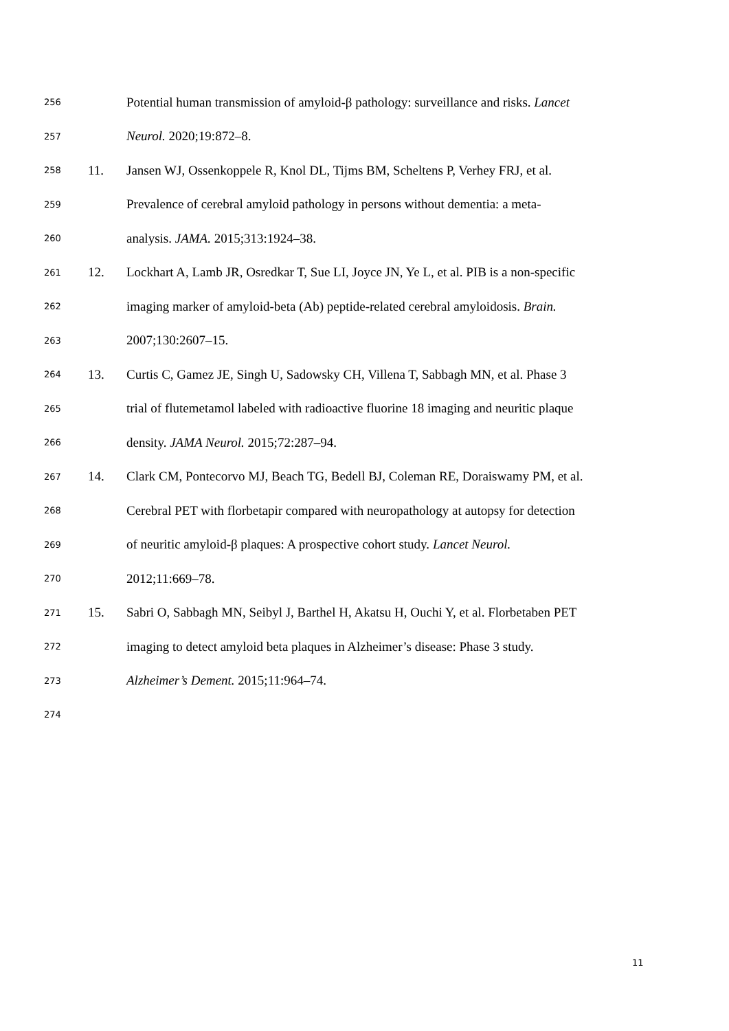256 Potential human transmission of amyloid-β pathology: surveillance and risks. Lancet
257 Neurol. 2020;19:872–8.
258 11. Jansen WJ, Ossenkoppele R, Knol DL, Tijms BM, Scheltens P, Verhey FRJ, et al.
259 Prevalence of cerebral amyloid pathology in persons without dementia: a meta-
260 analysis. JAMA. 2015;313:1924–38.
261 12. Lockhart A, Lamb JR, Osredkar T, Sue LI, Joyce JN, Ye L, et al. PIB is a non-specific
262 imaging marker of amyloid-beta (Ab) peptide-related cerebral amyloidosis. Brain.
263 2007;130:2607–15.
264 13. Curtis C, Gamez JE, Singh U, Sadowsky CH, Villena T, Sabbagh MN, et al. Phase 3
265 trial of flutemetamol labeled with radioactive fluorine 18 imaging and neuritic plaque
266 density. JAMA Neurol. 2015;72:287–94.
267 14. Clark CM, Pontecorvo MJ, Beach TG, Bedell BJ, Coleman RE, Doraiswamy PM, et al.
268 Cerebral PET with florbetapir compared with neuropathology at autopsy for detection
269 of neuritic amyloid-β plaques: A prospective cohort study. Lancet Neurol.
270 2012;11:669–78.
271 15. Sabri O, Sabbagh MN, Seibyl J, Barthel H, Akatsu H, Ouchi Y, et al. Florbetaben PET
272 imaging to detect amyloid beta plaques in Alzheimer’s disease: Phase 3 study.
273 Alzheimer’s Dement. 2015;11:964–74.
274
11